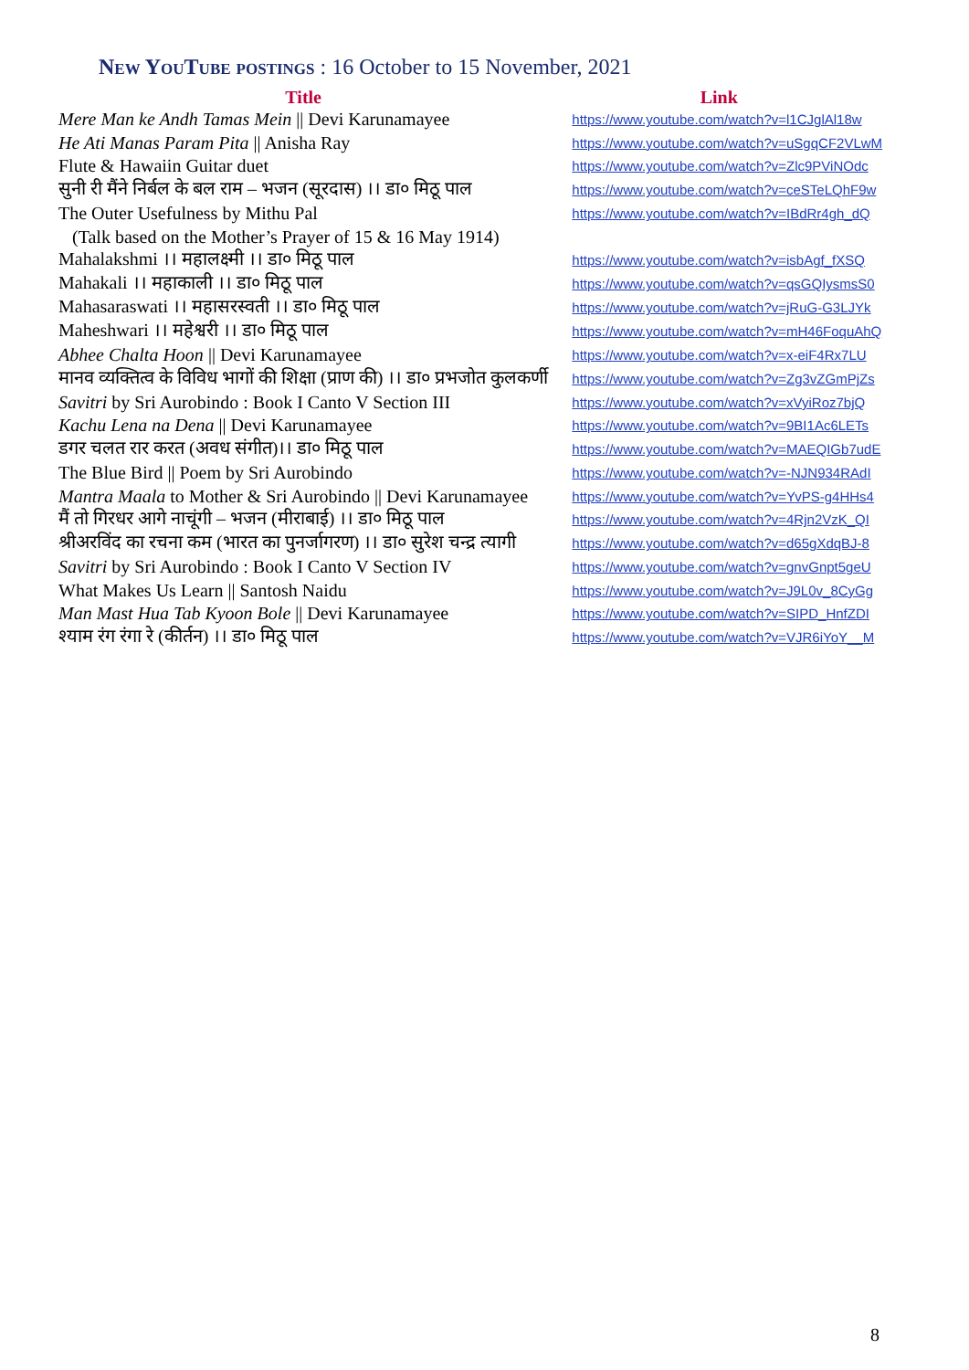New YouTube postings : 16 October to 15 November, 2021
| Title | Link |
| --- | --- |
| Mere Man ke Andh Tamas Mein // Devi Karunamayee | https://www.youtube.com/watch?v=l1CJglAl18w |
| He Ati Manas Param Pita // Anisha Ray | https://www.youtube.com/watch?v=uSgqCF2VLwM |
| Flute & Hawaiin Guitar duet | https://www.youtube.com/watch?v=Zlc9PViNOdc |
| सुनी री मैंने निर्बल के बल राम – भजन (सूरदास) ।। डा० मिठू पाल | https://www.youtube.com/watch?v=ceSTeLQhF9w |
| The Outer Usefulness by Mithu Pal | https://www.youtube.com/watch?v=IBdRr4gh_dQ |
| (Talk based on the Mother’s Prayer of 15 & 16 May 1914) | |
| Mahalakshmi ।। महालक्ष्मी ।। डा० मिठू पाल | https://www.youtube.com/watch?v=isbAgf_fXSQ |
| Mahakali ।। महाकाली ।। डा० मिठू पाल | https://www.youtube.com/watch?v=qsGQIysmsS0 |
| Mahasaraswati ।। महासरस्वती ।। डा० मिठू पाल | https://www.youtube.com/watch?v=jRuG-G3LJYk |
| Maheshwari ।। महेश्वरी ।। डा० मिठू पाल | https://www.youtube.com/watch?v=mH46FoquAhQ |
| Abhee Chalta Hoon // Devi Karunamayee | https://www.youtube.com/watch?v=x-eiF4Rx7LU |
| मानव व्यक्तित्व के विविध भागों की शिक्षा (प्राण की) ।। डा० प्रभजोत कुलकर्णी | https://www.youtube.com/watch?v=Zg3vZGmPjZs |
| Savitri by Sri Aurobindo : Book I Canto V Section III | https://www.youtube.com/watch?v=xVyiRoz7bjQ |
| Kachu Lena na Dena // Devi Karunamayee | https://www.youtube.com/watch?v=9BI1Ac6LETs |
| डगर चलत रार करत (अवध संगीत)।। डा० मिठू पाल | https://www.youtube.com/watch?v=MAEQIGb7udE |
| The Blue Bird // Poem by Sri Aurobindo | https://www.youtube.com/watch?v=-NJN934RAdI |
| Mantra Maala to Mother & Sri Aurobindo // Devi Karunamayee | https://www.youtube.com/watch?v=YvPS-g4HHs4 |
| मैं तो गिरधर आगे नाचूंगी – भजन (मीराबाई) ।। डा० मिठू पाल | https://www.youtube.com/watch?v=4Rjn2VzK_QI |
| श्रीअरविंद का रचना कम (भारत का पुनर्जागरण) ।। डा० सुरेश चन्द्र त्यागी | https://www.youtube.com/watch?v=d65gXdqBJ-8 |
| Savitri by Sri Aurobindo : Book I Canto V Section IV | https://www.youtube.com/watch?v=gnvGnpt5geU |
| What Makes Us Learn // Santosh Naidu | https://www.youtube.com/watch?v=J9L0v_8CyGg |
| Man Mast Hua Tab Kyoon Bole // Devi Karunamayee | https://www.youtube.com/watch?v=SIPD_HnfZDI |
| श्याम रंग रंगा रे (कीर्तन) ।। डा० मिठू पाल | https://www.youtube.com/watch?v=VJR6iYoY__M |
8